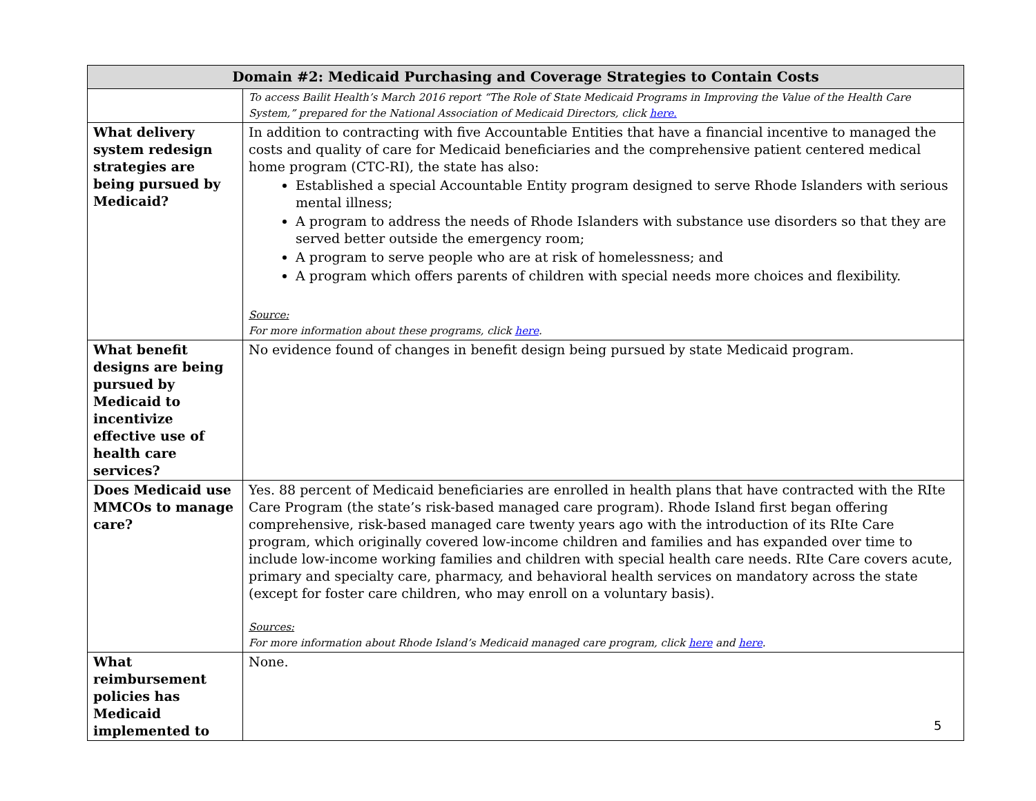| Domain #2: Medicaid Purchasing and Coverage Strategies to Contain Costs | |
| --- | --- |
| | To access Bailit Health’s March 2016 report “The Role of State Medicaid Programs in Improving the Value of the Health Care System,” prepared for the National Association of Medicaid Directors, click here. |
| What delivery system redesign strategies are being pursued by Medicaid? | In addition to contracting with five Accountable Entities that have a financial incentive to managed the costs and quality of care for Medicaid beneficiaries and the comprehensive patient centered medical home program (CTC-RI), the state has also: Established a special Accountable Entity program designed to serve Rhode Islanders with serious mental illness; A program to address the needs of Rhode Islanders with substance use disorders so that they are served better outside the emergency room; A program to serve people who are at risk of homelessness; and A program which offers parents of children with special needs more choices and flexibility. Source: For more information about these programs, click here . |
| What benefit designs are being pursued by Medicaid to incentivize effective use of health care services? | No evidence found of changes in benefit design being pursued by state Medicaid program. |
| Does Medicaid use MMCOs to manage care? | Yes. 88 percent of Medicaid beneficiaries are enrolled in health plans that have contracted with the RIte Care Program (the state’s risk-based managed care program). Rhode Island first began offering comprehensive, risk-based managed care twenty years ago with the introduction of its RIte Care program, which originally covered low-income children and families and has expanded over time to include low-income working families and children with special health care needs. RIte Care covers acute, primary and specialty care, pharmacy, and behavioral health services on mandatory across the state (except for foster care children, who may enroll on a voluntary basis). Sources: For more information about Rhode Island’s Medicaid managed care program, click here and here . |
| What reimbursement policies has Medicaid implemented to | None. |
5